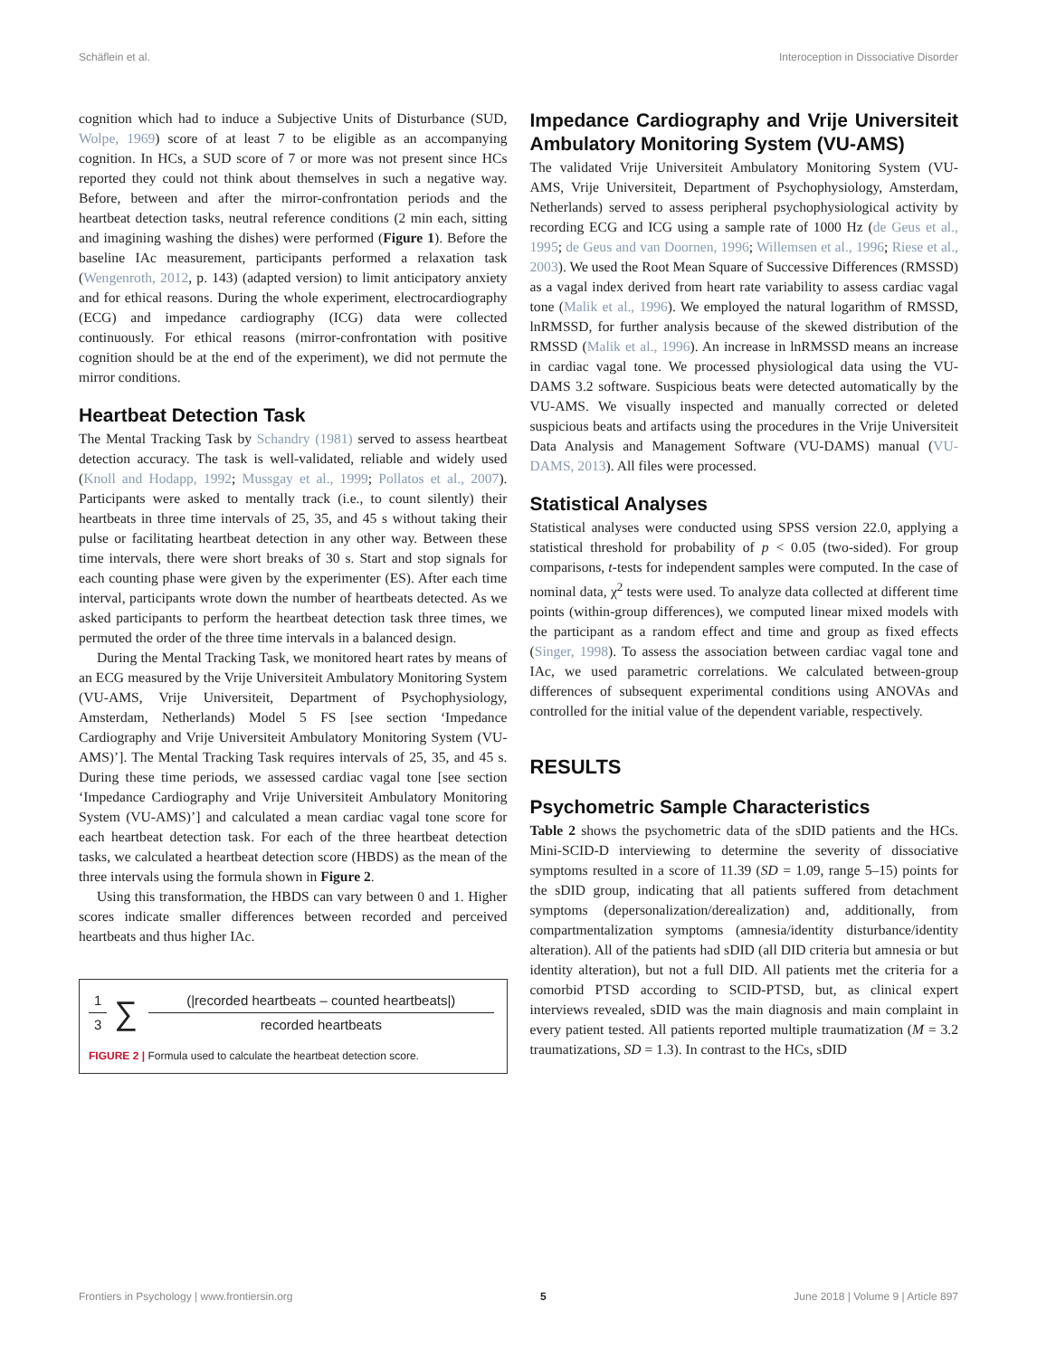Schäflein et al. Interoception in Dissociative Disorder
cognition which had to induce a Subjective Units of Disturbance (SUD, Wolpe, 1969) score of at least 7 to be eligible as an accompanying cognition. In HCs, a SUD score of 7 or more was not present since HCs reported they could not think about themselves in such a negative way. Before, between and after the mirror-confrontation periods and the heartbeat detection tasks, neutral reference conditions (2 min each, sitting and imagining washing the dishes) were performed (Figure 1). Before the baseline IAc measurement, participants performed a relaxation task (Wengenroth, 2012, p. 143) (adapted version) to limit anticipatory anxiety and for ethical reasons. During the whole experiment, electrocardiography (ECG) and impedance cardiography (ICG) data were collected continuously. For ethical reasons (mirror-confrontation with positive cognition should be at the end of the experiment), we did not permute the mirror conditions.
Heartbeat Detection Task
The Mental Tracking Task by Schandry (1981) served to assess heartbeat detection accuracy. The task is well-validated, reliable and widely used (Knoll and Hodapp, 1992; Mussgay et al., 1999; Pollatos et al., 2007). Participants were asked to mentally track (i.e., to count silently) their heartbeats in three time intervals of 25, 35, and 45 s without taking their pulse or facilitating heartbeat detection in any other way. Between these time intervals, there were short breaks of 30 s. Start and stop signals for each counting phase were given by the experimenter (ES). After each time interval, participants wrote down the number of heartbeats detected. As we asked participants to perform the heartbeat detection task three times, we permuted the order of the three time intervals in a balanced design.
During the Mental Tracking Task, we monitored heart rates by means of an ECG measured by the Vrije Universiteit Ambulatory Monitoring System (VU-AMS, Vrije Universiteit, Department of Psychophysiology, Amsterdam, Netherlands) Model 5 FS [see section ‘Impedance Cardiography and Vrije Universiteit Ambulatory Monitoring System (VU-AMS)’]. The Mental Tracking Task requires intervals of 25, 35, and 45 s. During these time periods, we assessed cardiac vagal tone [see section ‘Impedance Cardiography and Vrije Universiteit Ambulatory Monitoring System (VU-AMS)’] and calculated a mean cardiac vagal tone score for each heartbeat detection task. For each of the three heartbeat detection tasks, we calculated a heartbeat detection score (HBDS) as the mean of the three intervals using the formula shown in Figure 2.
Using this transformation, the HBDS can vary between 0 and 1. Higher scores indicate smaller differences between recorded and perceived heartbeats and thus higher IAc.
1
3
∑
(|recorded heartbeats – counted heartbeats|)
recorded heartbeats
FIGURE 2 | Formula used to calculate the heartbeat detection score.
Impedance Cardiography and Vrije Universiteit Ambulatory Monitoring System (VU-AMS)
The validated Vrije Universiteit Ambulatory Monitoring System (VU-AMS, Vrije Universiteit, Department of Psychophysiology, Amsterdam, Netherlands) served to assess peripheral psychophysiological activity by recording ECG and ICG using a sample rate of 1000 Hz (de Geus et al., 1995; de Geus and van Doornen, 1996; Willemsen et al., 1996; Riese et al., 2003). We used the Root Mean Square of Successive Differences (RMSSD) as a vagal index derived from heart rate variability to assess cardiac vagal tone (Malik et al., 1996). We employed the natural logarithm of RMSSD, lnRMSSD, for further analysis because of the skewed distribution of the RMSSD (Malik et al., 1996). An increase in lnRMSSD means an increase in cardiac vagal tone. We processed physiological data using the VU-DAMS 3.2 software. Suspicious beats were detected automatically by the VU-AMS. We visually inspected and manually corrected or deleted suspicious beats and artifacts using the procedures in the Vrije Universiteit Data Analysis and Management Software (VU-DAMS) manual (VU-DAMS, 2013). All files were processed.
Statistical Analyses
Statistical analyses were conducted using SPSS version 22.0, applying a statistical threshold for probability of p < 0.05 (two-sided). For group comparisons, t-tests for independent samples were computed. In the case of nominal data, χ<sup>2</sup> tests were used. To analyze data collected at different time points (within-group differences), we computed linear mixed models with the participant as a random effect and time and group as fixed effects (Singer, 1998). To assess the association between cardiac vagal tone and IAc, we used parametric correlations. We calculated between-group differences of subsequent experimental conditions using ANOVAs and controlled for the initial value of the dependent variable, respectively.
RESULTS
Psychometric Sample Characteristics
Table 2 shows the psychometric data of the sDID patients and the HCs. Mini-SCID-D interviewing to determine the severity of dissociative symptoms resulted in a score of 11.39 (SD = 1.09, range 5–15) points for the sDID group, indicating that all patients suffered from detachment symptoms (depersonalization/derealization) and, additionally, from compartmentalization symptoms (amnesia/identity disturbance/identity alteration). All of the patients had sDID (all DID criteria but amnesia or but identity alteration), but not a full DID. All patients met the criteria for a comorbid PTSD according to SCID-PTSD, but, as clinical expert interviews revealed, sDID was the main diagnosis and main complaint in every patient tested. All patients reported multiple traumatization (M = 3.2 traumatizations, SD = 1.3). In contrast to the HCs, sDID
Frontiers in Psychology | www.frontiersin.org 5 June 2018 | Volume 9 | Article 897